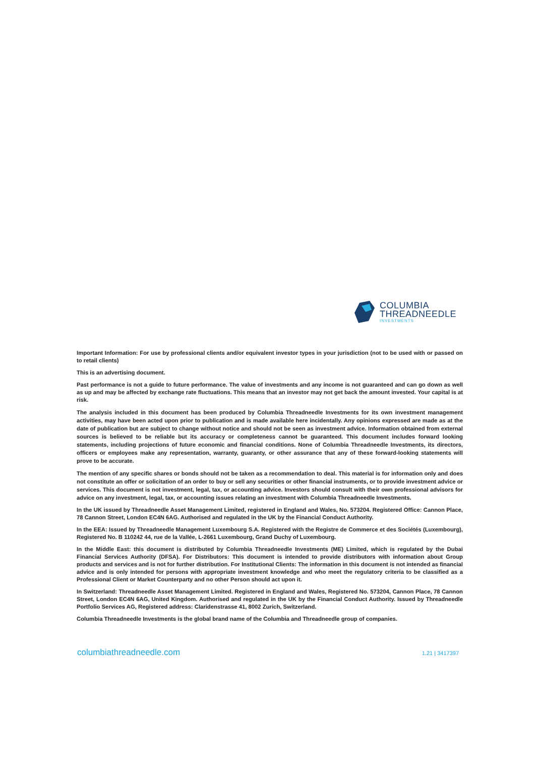COLUMBIA
THREADNEEDLE
INVESTMENTS
Important Information: For use by professional clients and/or equivalent investor types in your jurisdiction (not to be used with or passed on to retail clients)
This is an advertising document.
Past performance is not a guide to future performance. The value of investments and any income is not guaranteed and can go down as well as up and may be affected by exchange rate fluctuations. This means that an investor may not get back the amount invested. Your capital is at risk.
The analysis included in this document has been produced by Columbia Threadneedle Investments for its own investment management activities, may have been acted upon prior to publication and is made available here incidentally. Any opinions expressed are made as at the date of publication but are subject to change without notice and should not be seen as investment advice. Information obtained from external sources is believed to be reliable but its accuracy or completeness cannot be guaranteed. This document includes forward looking statements, including projections of future economic and financial conditions. None of Columbia Threadneedle Investments, its directors, officers or employees make any representation, warranty, guaranty, or other assurance that any of these forward-looking statements will prove to be accurate.
The mention of any specific shares or bonds should not be taken as a recommendation to deal. This material is for information only and does not constitute an offer or solicitation of an order to buy or sell any securities or other financial instruments, or to provide investment advice or services. This document is not investment, legal, tax, or accounting advice. Investors should consult with their own professional advisors for advice on any investment, legal, tax, or accounting issues relating an investment with Columbia Threadneedle Investments.
In the UK issued by Threadneedle Asset Management Limited, registered in England and Wales, No. 573204. Registered Office: Cannon Place, 78 Cannon Street, London EC4N 6AG. Authorised and regulated in the UK by the Financial Conduct Authority.
In the EEA: Issued by Threadneedle Management Luxembourg S.A. Registered with the Registre de Commerce et des Sociétés (Luxembourg), Registered No. B 110242 44, rue de la Vallée, L-2661 Luxembourg, Grand Duchy of Luxembourg.
In the Middle East: this document is distributed by Columbia Threadneedle Investments (ME) Limited, which is regulated by the Dubai Financial Services Authority (DFSA). For Distributors: This document is intended to provide distributors with information about Group products and services and is not for further distribution. For Institutional Clients: The information in this document is not intended as financial advice and is only intended for persons with appropriate investment knowledge and who meet the regulatory criteria to be classified as a Professional Client or Market Counterparty and no other Person should act upon it.
In Switzerland: Threadneedle Asset Management Limited. Registered in England and Wales, Registered No. 573204, Cannon Place, 78 Cannon Street, London EC4N 6AG, United Kingdom. Authorised and regulated in the UK by the Financial Conduct Authority. Issued by Threadneedle Portfolio Services AG, Registered address: Claridenstrasse 41, 8002 Zurich, Switzerland.
Columbia Threadneedle Investments is the global brand name of the Columbia and Threadneedle group of companies.
columbiathreadneedle.com 1.21 | 3417397